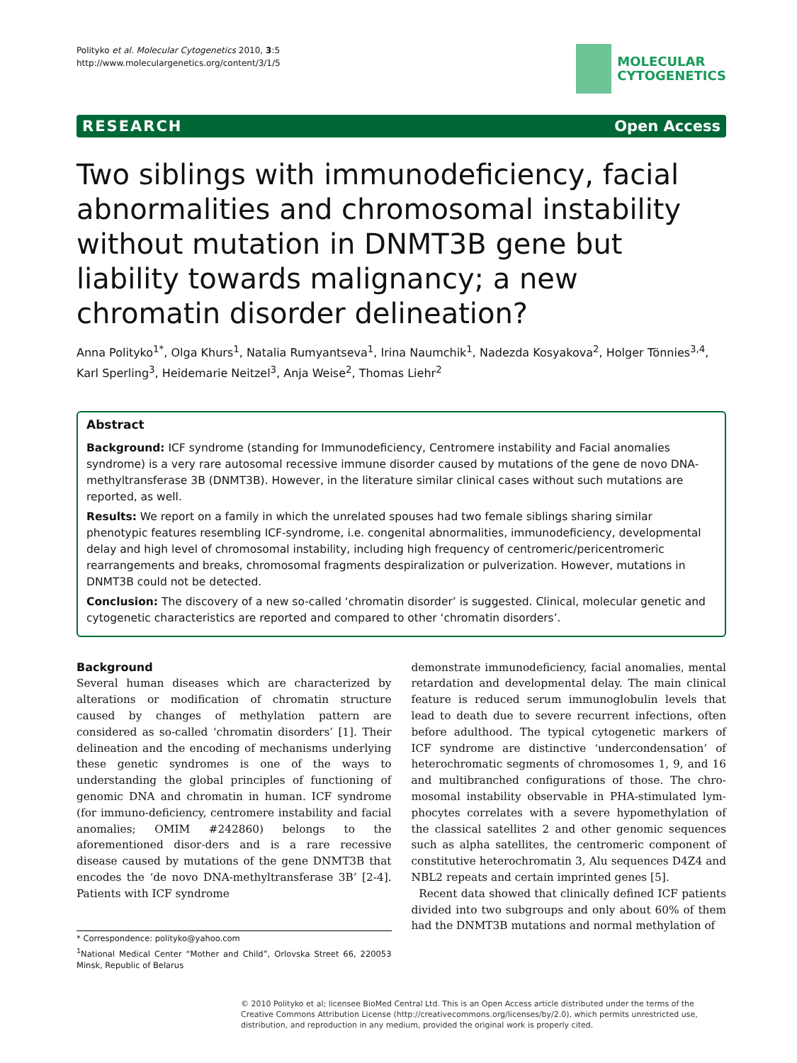Polityko et al. Molecular Cytogenetics 2010, 3:5
http://www.moleculargenetics.org/content/3/1/5
MOLECULAR
CYTOGENETICS
RESEARCH Open Access
Two siblings with immunodeficiency, facial abnormalities and chromosomal instability without mutation in DNMT3B gene but liability towards malignancy; a new chromatin disorder delineation?
Anna Polityko<sup>1*</sup>, Olga Khurs<sup>1</sup>, Natalia Rumyantseva<sup>1</sup>, Irina Naumchik<sup>1</sup>, Nadezda Kosyakova<sup>2</sup>, Holger Tönnies<sup>3,4</sup>, Karl Sperling<sup>3</sup>, Heidemarie Neitzel<sup>3</sup>, Anja Weise<sup>2</sup>, Thomas Liehr<sup>2</sup>
Abstract
Background: ICF syndrome (standing for Immunodeficiency, Centromere instability and Facial anomalies syndrome) is a very rare autosomal recessive immune disorder caused by mutations of the gene de novo DNA-methyltransferase 3B (DNMT3B). However, in the literature similar clinical cases without such mutations are reported, as well.
Results: We report on a family in which the unrelated spouses had two female siblings sharing similar phenotypic features resembling ICF-syndrome, i.e. congenital abnormalities, immunodeficiency, developmental delay and high level of chromosomal instability, including high frequency of centromeric/pericentromeric rearrangements and breaks, chromosomal fragments despiralization or pulverization. However, mutations in DNMT3B could not be detected.
Conclusion: The discovery of a new so-called ‘chromatin disorder’ is suggested. Clinical, molecular genetic and cytogenetic characteristics are reported and compared to other ‘chromatin disorders’.
Background
Several human diseases which are characterized by alterations or modification of chromatin structure caused by changes of methylation pattern are considered as so-called ‘chromatin disorders’ [1]. Their delineation and the encoding of mechanisms underlying these genetic syndromes is one of the ways to understanding the global principles of functioning of genomic DNA and chromatin in human. ICF syndrome (for immuno-deficiency, centromere instability and facial anomalies; OMIM #242860) belongs to the aforementioned disor-ders and is a rare recessive disease caused by mutations of the gene DNMT3B that encodes the ‘de novo DNA-methyltransferase 3B’ [2-4]. Patients with ICF syndrome
* Correspondence: polityko@yahoo.com
<sup>1</sup> National Medical Center “Mother and Child”, Orlovska Street 66, 220053 Minsk, Republic of Belarus
demonstrate immunodeficiency, facial anomalies, mental retardation and developmental delay. The main clinical feature is reduced serum immunoglobulin levels that lead to death due to severe recurrent infections, often before adulthood. The typical cytogenetic markers of ICF syndrome are distinctive ‘undercondensation’ of heterochromatic segments of chromosomes 1, 9, and 16 and multibranched configurations of those. The chro-mosomal instability observable in PHA-stimulated lym-phocytes correlates with a severe hypomethylation of the classical satellites 2 and other genomic sequences such as alpha satellites, the centromeric component of constitutive heterochromatin 3, Alu sequences D4Z4 and NBL2 repeats and certain imprinted genes [5].
Recent data showed that clinically defined ICF patients divided into two subgroups and only about 60% of them had the DNMT3B mutations and normal methylation of
© 2010 Polityko et al; licensee BioMed Central Ltd. This is an Open Access article distributed under the terms of the Creative Commons Attribution License (http://creativecommons.org/licenses/by/2.0), which permits unrestricted use, distribution, and reproduction in any medium, provided the original work is properly cited.